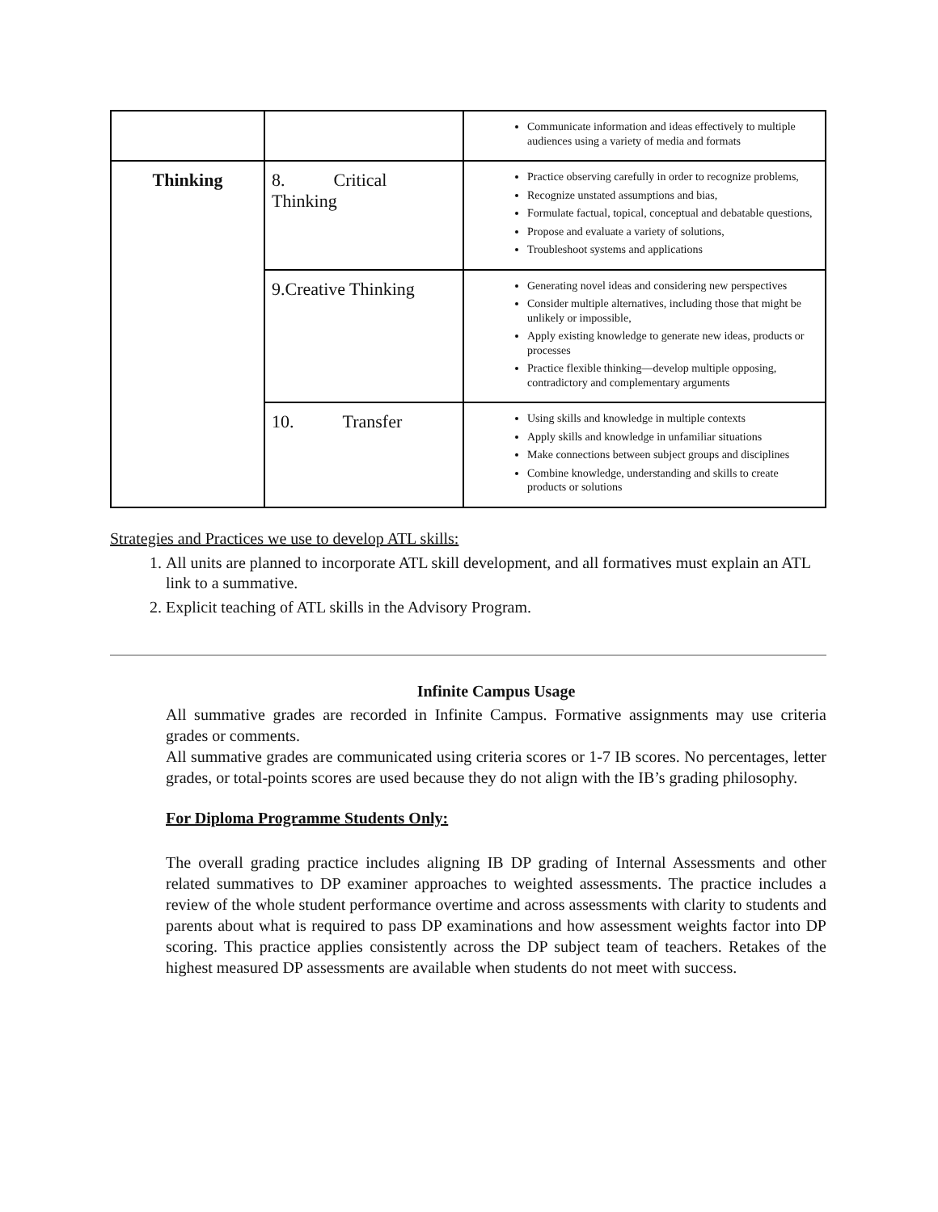| | | Communicate information and ideas effectively to multiple audiences using a variety of media and formats |
| Thinking | 8. Critical Thinking | Practice observing carefully in order to recognize problems, Recognize unstated assumptions and bias, Formulate factual, topical, conceptual and debatable questions, Propose and evaluate a variety of solutions, Troubleshoot systems and applications |
| | 9.Creative Thinking | Generating novel ideas and considering new perspectives Consider multiple alternatives, including those that might be unlikely or impossible, Apply existing knowledge to generate new ideas, products or processes Practice flexible thinking—develop multiple opposing, contradictory and complementary arguments |
| | 10. Transfer | Using skills and knowledge in multiple contexts Apply skills and knowledge in unfamiliar situations Make connections between subject groups and disciplines Combine knowledge, understanding and skills to create products or solutions |
Strategies and Practices we use to develop ATL skills:
1. All units are planned to incorporate ATL skill development, and all formatives must explain an ATL link to a summative.
2. Explicit teaching of ATL skills in the Advisory Program.
Infinite Campus Usage
All summative grades are recorded in Infinite Campus. Formative assignments may use criteria grades or comments.
All summative grades are communicated using criteria scores or 1-7 IB scores. No percentages, letter grades, or total-points scores are used because they do not align with the IB’s grading philosophy.
For Diploma Programme Students Only:
The overall grading practice includes aligning IB DP grading of Internal Assessments and other related summatives to DP examiner approaches to weighted assessments. The practice includes a review of the whole student performance overtime and across assessments with clarity to students and parents about what is required to pass DP examinations and how assessment weights factor into DP scoring. This practice applies consistently across the DP subject team of teachers. Retakes of the highest measured DP assessments are available when students do not meet with success.